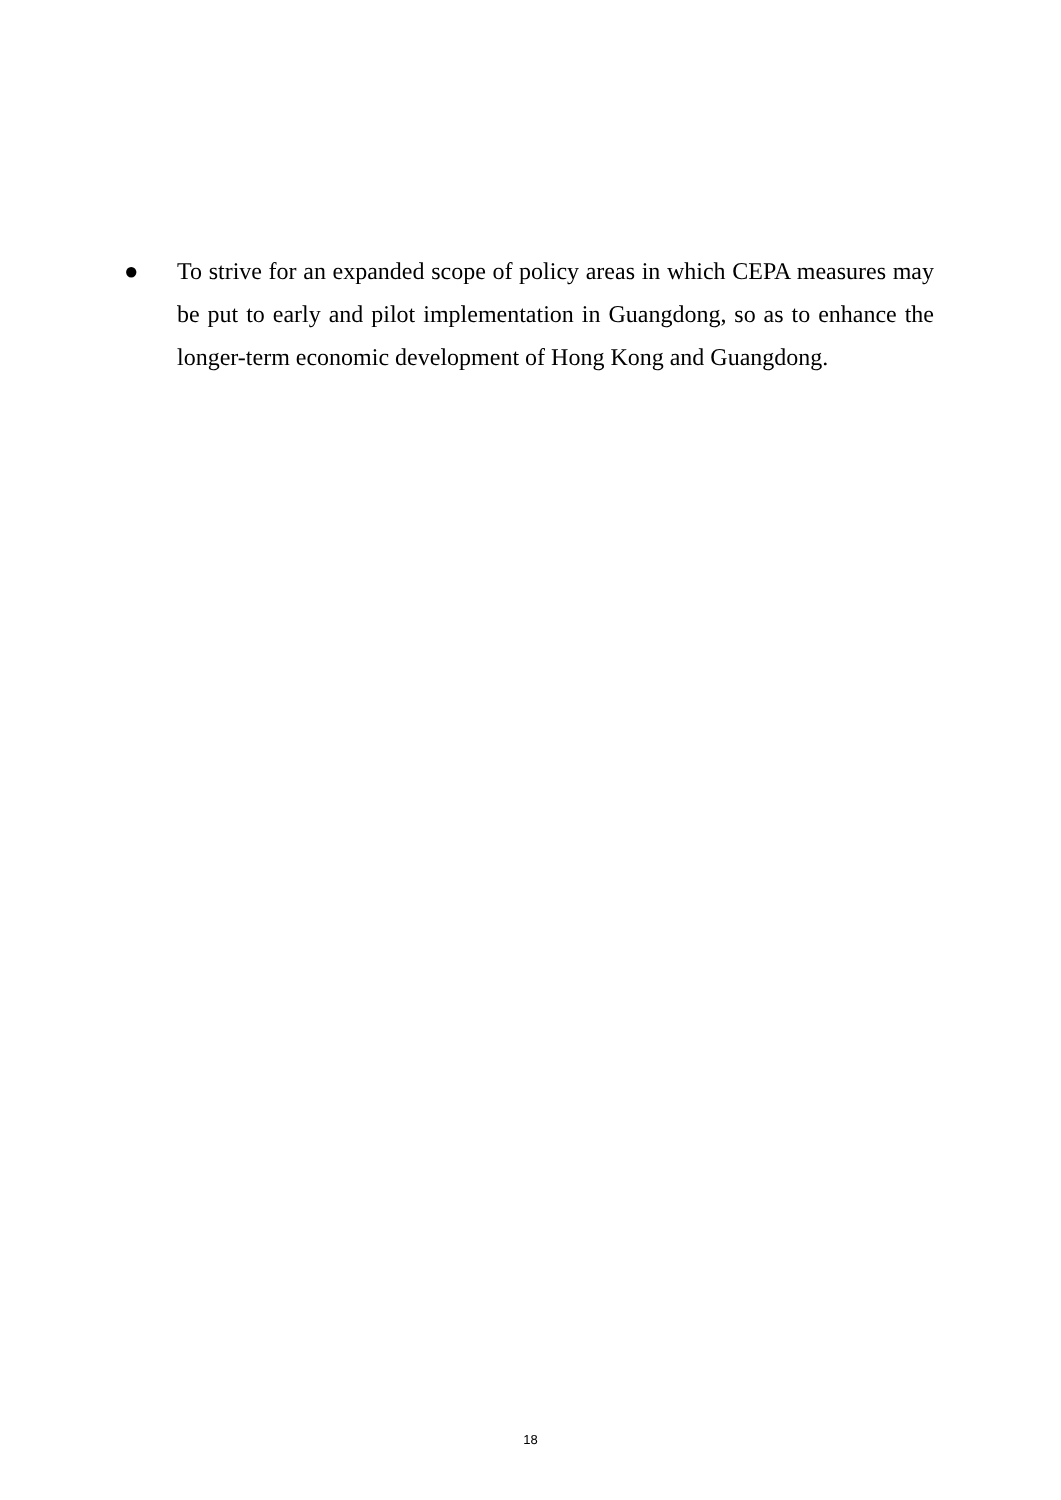● To strive for an expanded scope of policy areas in which CEPA measures may be put to early and pilot implementation in Guangdong, so as to enhance the longer-term economic development of Hong Kong and Guangdong.
18